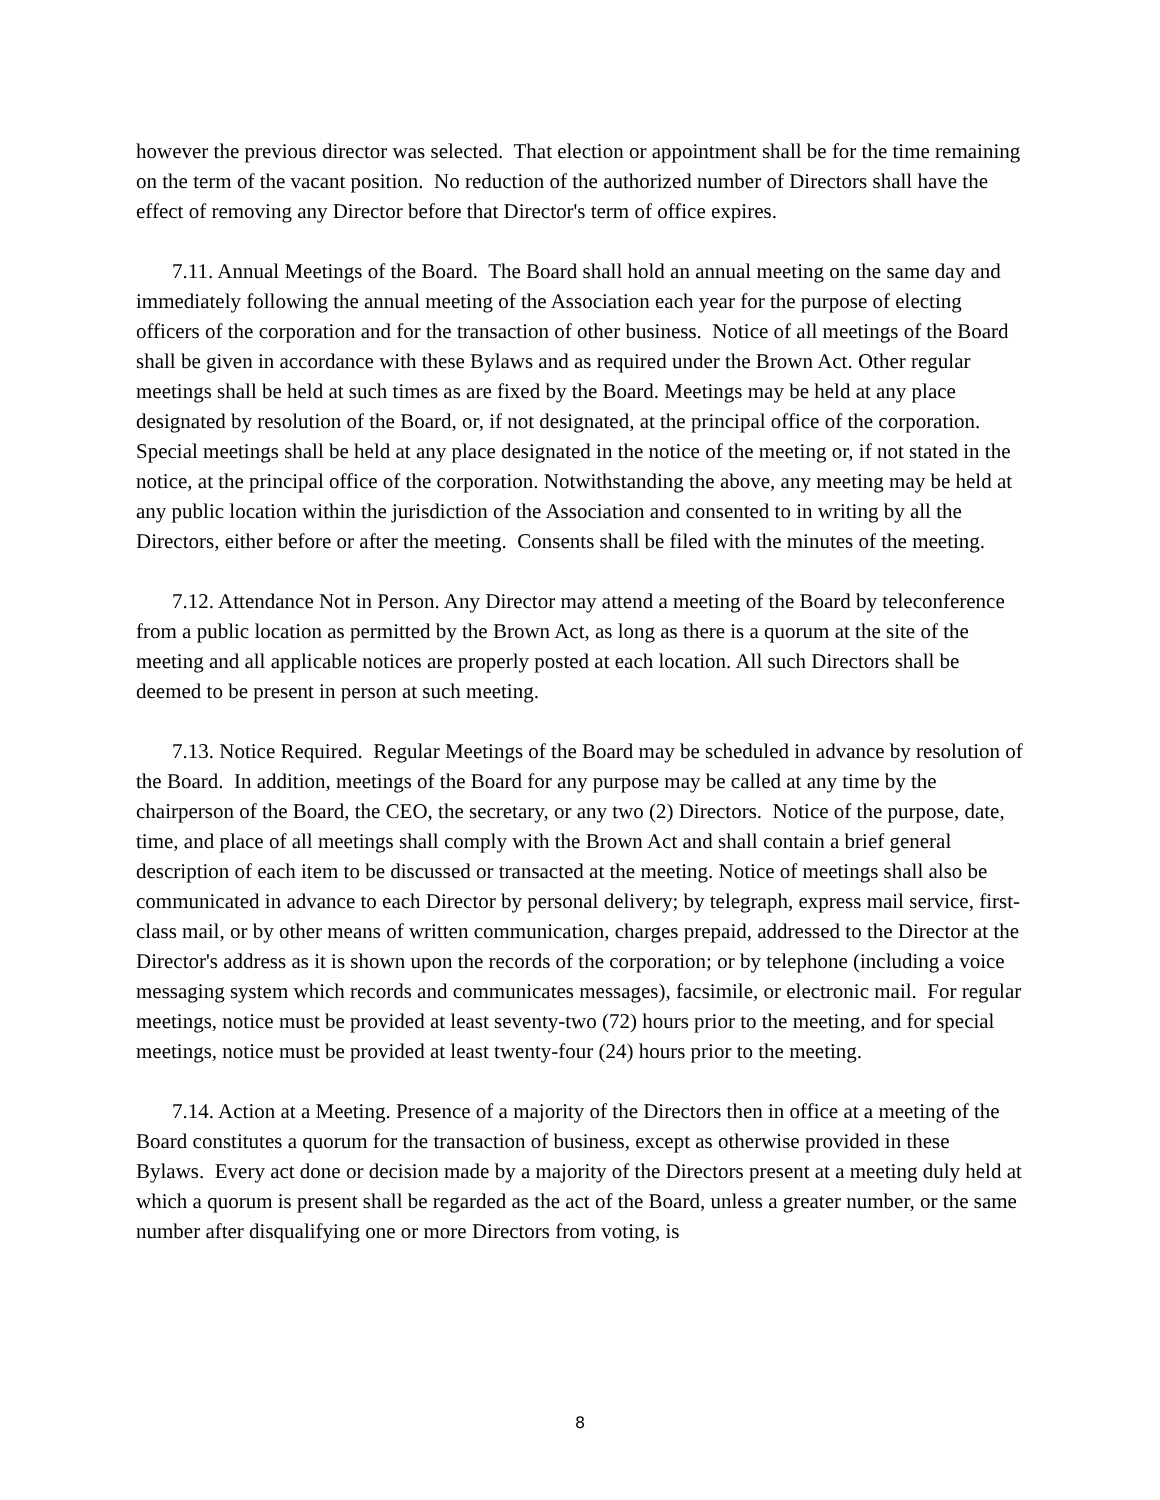however the previous director was selected. That election or appointment shall be for the time remaining on the term of the vacant position. No reduction of the authorized number of Directors shall have the effect of removing any Director before that Director's term of office expires.
7.11. Annual Meetings of the Board. The Board shall hold an annual meeting on the same day and immediately following the annual meeting of the Association each year for the purpose of electing officers of the corporation and for the transaction of other business. Notice of all meetings of the Board shall be given in accordance with these Bylaws and as required under the Brown Act. Other regular meetings shall be held at such times as are fixed by the Board. Meetings may be held at any place designated by resolution of the Board, or, if not designated, at the principal office of the corporation. Special meetings shall be held at any place designated in the notice of the meeting or, if not stated in the notice, at the principal office of the corporation. Notwithstanding the above, any meeting may be held at any public location within the jurisdiction of the Association and consented to in writing by all the Directors, either before or after the meeting. Consents shall be filed with the minutes of the meeting.
7.12. Attendance Not in Person. Any Director may attend a meeting of the Board by teleconference from a public location as permitted by the Brown Act, as long as there is a quorum at the site of the meeting and all applicable notices are properly posted at each location. All such Directors shall be deemed to be present in person at such meeting.
7.13. Notice Required. Regular Meetings of the Board may be scheduled in advance by resolution of the Board. In addition, meetings of the Board for any purpose may be called at any time by the chairperson of the Board, the CEO, the secretary, or any two (2) Directors. Notice of the purpose, date, time, and place of all meetings shall comply with the Brown Act and shall contain a brief general description of each item to be discussed or transacted at the meeting. Notice of meetings shall also be communicated in advance to each Director by personal delivery; by telegraph, express mail service, first-class mail, or by other means of written communication, charges prepaid, addressed to the Director at the Director's address as it is shown upon the records of the corporation; or by telephone (including a voice messaging system which records and communicates messages), facsimile, or electronic mail. For regular meetings, notice must be provided at least seventy-two (72) hours prior to the meeting, and for special meetings, notice must be provided at least twenty-four (24) hours prior to the meeting.
7.14. Action at a Meeting. Presence of a majority of the Directors then in office at a meeting of the Board constitutes a quorum for the transaction of business, except as otherwise provided in these Bylaws. Every act done or decision made by a majority of the Directors present at a meeting duly held at which a quorum is present shall be regarded as the act of the Board, unless a greater number, or the same number after disqualifying one or more Directors from voting, is
8